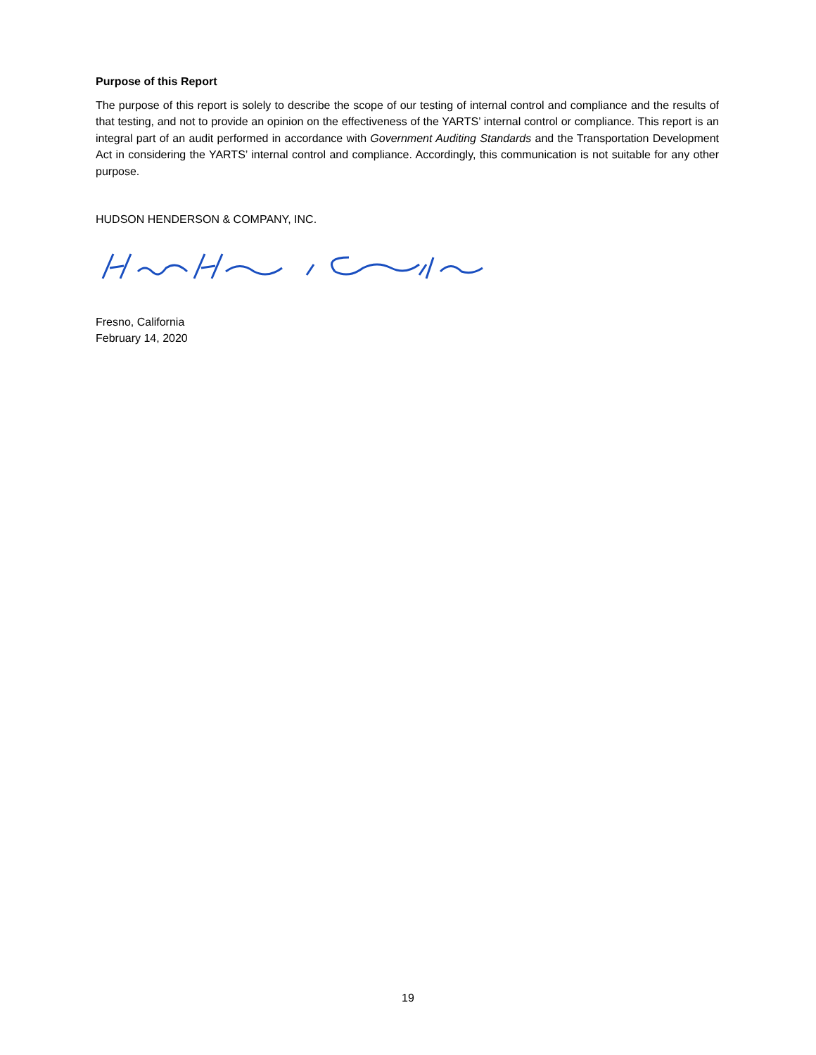Purpose of this Report
The purpose of this report is solely to describe the scope of our testing of internal control and compliance and the results of that testing, and not to provide an opinion on the effectiveness of the YARTS’ internal control or compliance. This report is an integral part of an audit performed in accordance with Government Auditing Standards and the Transportation Development Act in considering the YARTS’ internal control and compliance. Accordingly, this communication is not suitable for any other purpose.
HUDSON HENDERSON & COMPANY, INC.
Fresno, California
February 14, 2020
19